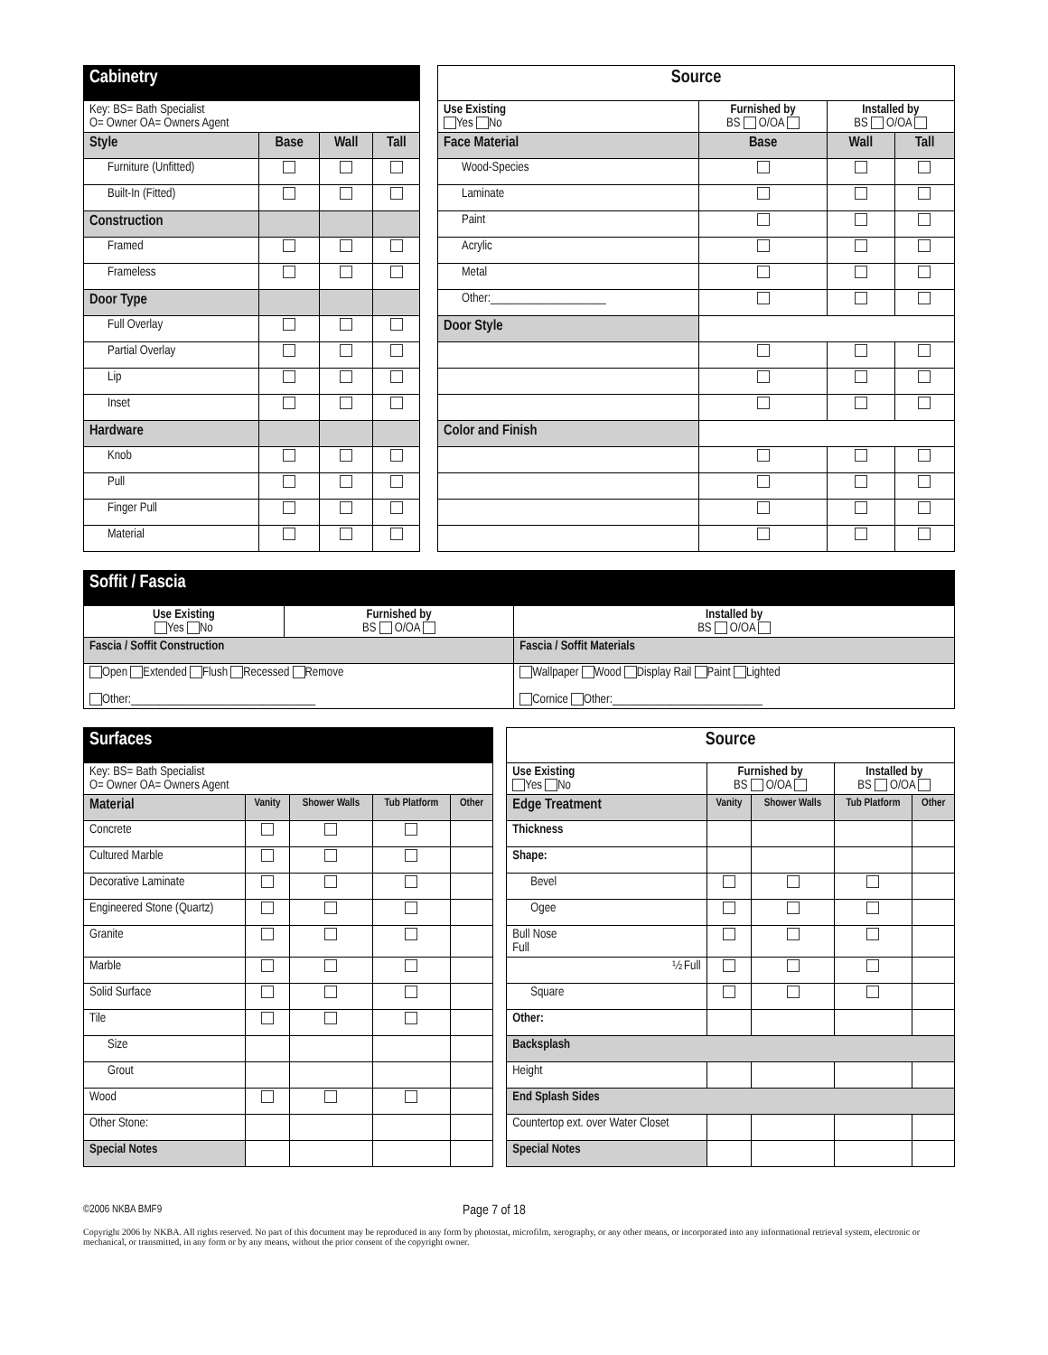| Cabinetry | | | | | Source | | | | |
| Key: BS= Bath Specialist O= Owner OA= Owners Agent | | | | | Use Existing Yes No | Furnished by BS O/OA | | Installed by BS O/OA | |
| Style | Base | Wall | Tall | | Face Material | | Base | Wall | Tall |
| Furniture (Unfitted) | | | | | Wood-Species | | | | |
| Built-In (Fitted) | | | | | Laminate | | | | |
| Construction | | | | | Paint | | | | |
| Framed | | | | | Acrylic | | | | |
| Frameless | | | | | Metal | | | | |
| Door Type | | | | | Other:____________________ | | | | |
| Full Overlay | | | | | Door Style | | | | |
| Partial Overlay | | | | | | | | | |
| Lip | | | | | | | | | |
| Inset | | | | | | | | | |
| Hardware | | | | | Color and Finish | | | | |
| Knob | | | | | | | | | |
| Pull | | | | | | | | | |
| Finger Pull | | | | | | | | | |
| Material | | | | | | | | | |
| Soffit / Fascia | | |
| Use Existing Yes No | Furnished by BS O/OA | Installed by BS O/OA |
| Fascia / Soffit Construction | | Fascia / Soffit Materials |
| Open Extended Flush Recessed Remove Other:________________________________ | | Wallpaper Wood Display Rail Paint Lighted Cornice Other:__________________________ |
| Surfaces | | | | | | Source | | | | |
| Key: BS= Bath Specialist O= Owner OA= Owners Agent | | | | | | Use Existing Yes No | Furnished by BS O/OA | | Installed by BS O/OA | |
| Material | Vanity | Shower Walls | Tub Platform | Other | | Edge Treatment | Vanity | Shower Walls | Tub Platform | Other |
| Concrete | | | | | | Thickness | | | | |
| Cultured Marble | | | | | | Shape: | | | | |
| Decorative Laminate | | | | | | Bevel | | | | |
| Engineered Stone (Quartz) | | | | | | Ogee | | | | |
| Granite | | | | | | Bull Nose Full | | | | |
| Marble | | | | | | ½ Full | | | | |
| Solid Surface | | | | | | Square | | | | |
| Tile | | | | | | Other: | | | | |
| Size | | | | | | Backsplash | | | | |
| Grout | | | | | | Height | | | | |
| Wood | | | | | | End Splash Sides | | | | |
| Other Stone: | | | | | | Countertop ext. over Water Closet | | | | |
| Special Notes | | | | | | Special Notes | | | | |
©2006 NKBA BMF9 Page 7 of 18
Copyright 2006 by NKBA. All rights reserved. No part of this document may be reproduced in any form by photostat, microfilm, xerography, or any other means, or incorporated into any informational retrieval system, electronic or mechanical, or transmitted, in any form or by any means, without the prior consent of the copyright owner.